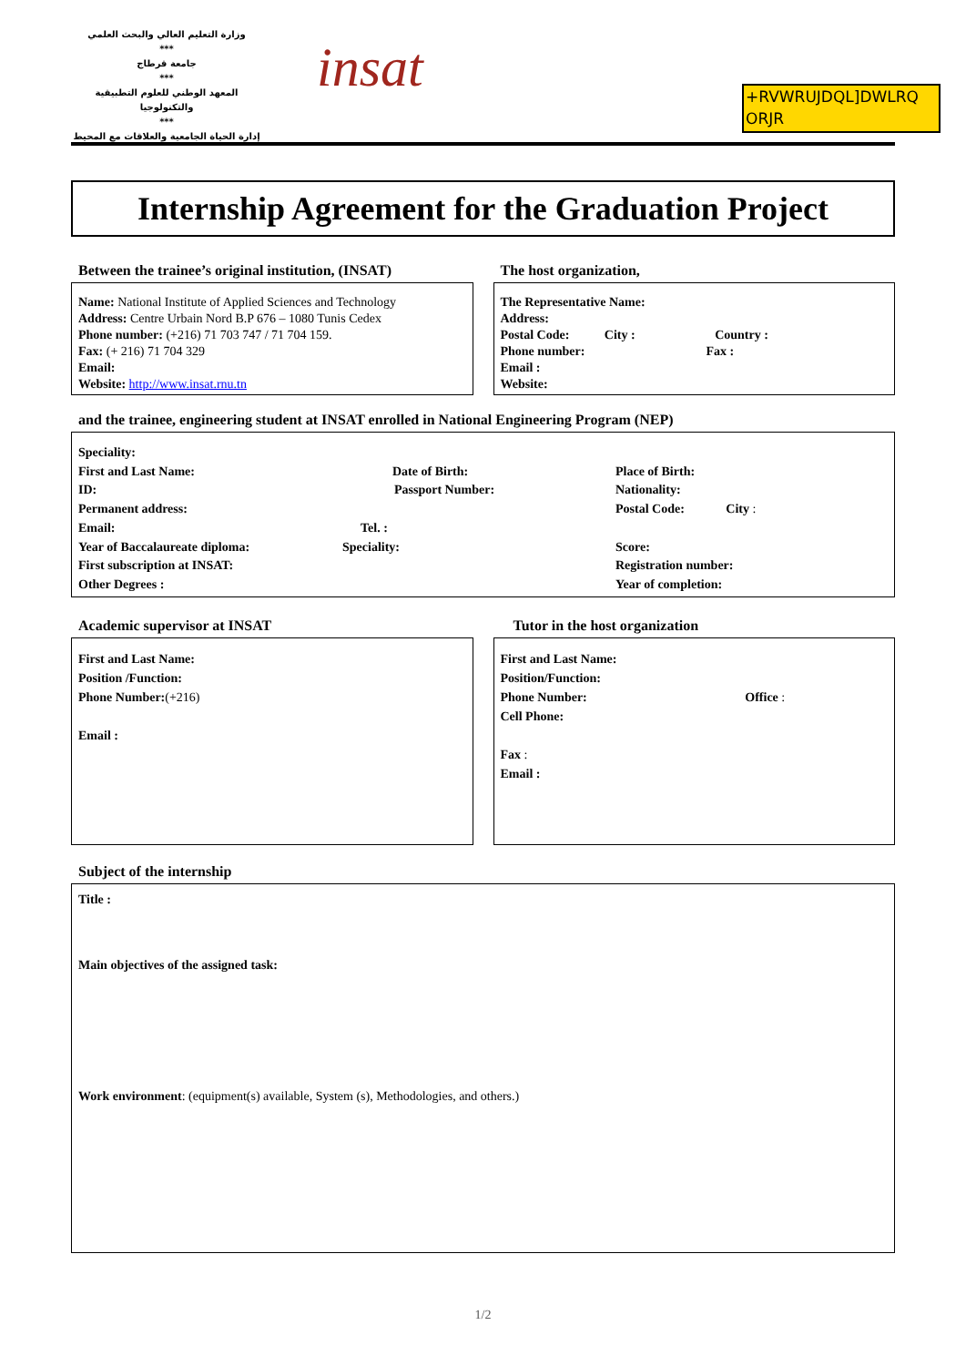وزارة التعليم العالي والبحث العلمي
***
جامعة قرطاج
***
المعهد الوطني للعلوم التطبيقية والتكنولوجيا
***
إدارة الحياة الجامعية والعلاقات مع المحيط
insat
+RVWRUJDQL]DWLRQ
ORJR
Internship Agreement for the Graduation Project
Between the trainee’s original institution, (INSAT)
Name: National Institute of Applied Sciences and Technology
Address: Centre Urbain Nord B.P 676 – 1080 Tunis Cedex
Phone number: (+216) 71 703 747 / 71 704 159.
Fax: (+ 216) 71 704 329
Email:
Website: http://www.insat.rnu.tn
The host organization,
The Representative Name:
Address:
Postal Code: City : Country :
Phone number: Fax :
Email :
Website:
and the trainee, engineering student at INSAT enrolled in National Engineering Program (NEP)
Speciality: First and Last Name: Date of Birth: Place of Birth: ID: Passport Number: Nationality: Permanent address: Postal Code: City : Email: Tel. : Year of Baccalaureate diploma: Speciality: Score: First subscription at INSAT: Registration number: Other Degrees : Year of completion:
Academic supervisor at INSAT
First and Last Name:
Position /Function:
Phone Number:(+216)
Email :
Tutor in the host organization
First and Last Name:
Position/Function:
Phone Number: Office :
Cell Phone:
Fax :
Email :
Subject of the internship
Title :
Main objectives of the assigned task:
Work environment: (equipment(s) available, System (s), Methodologies, and others.)
1/2